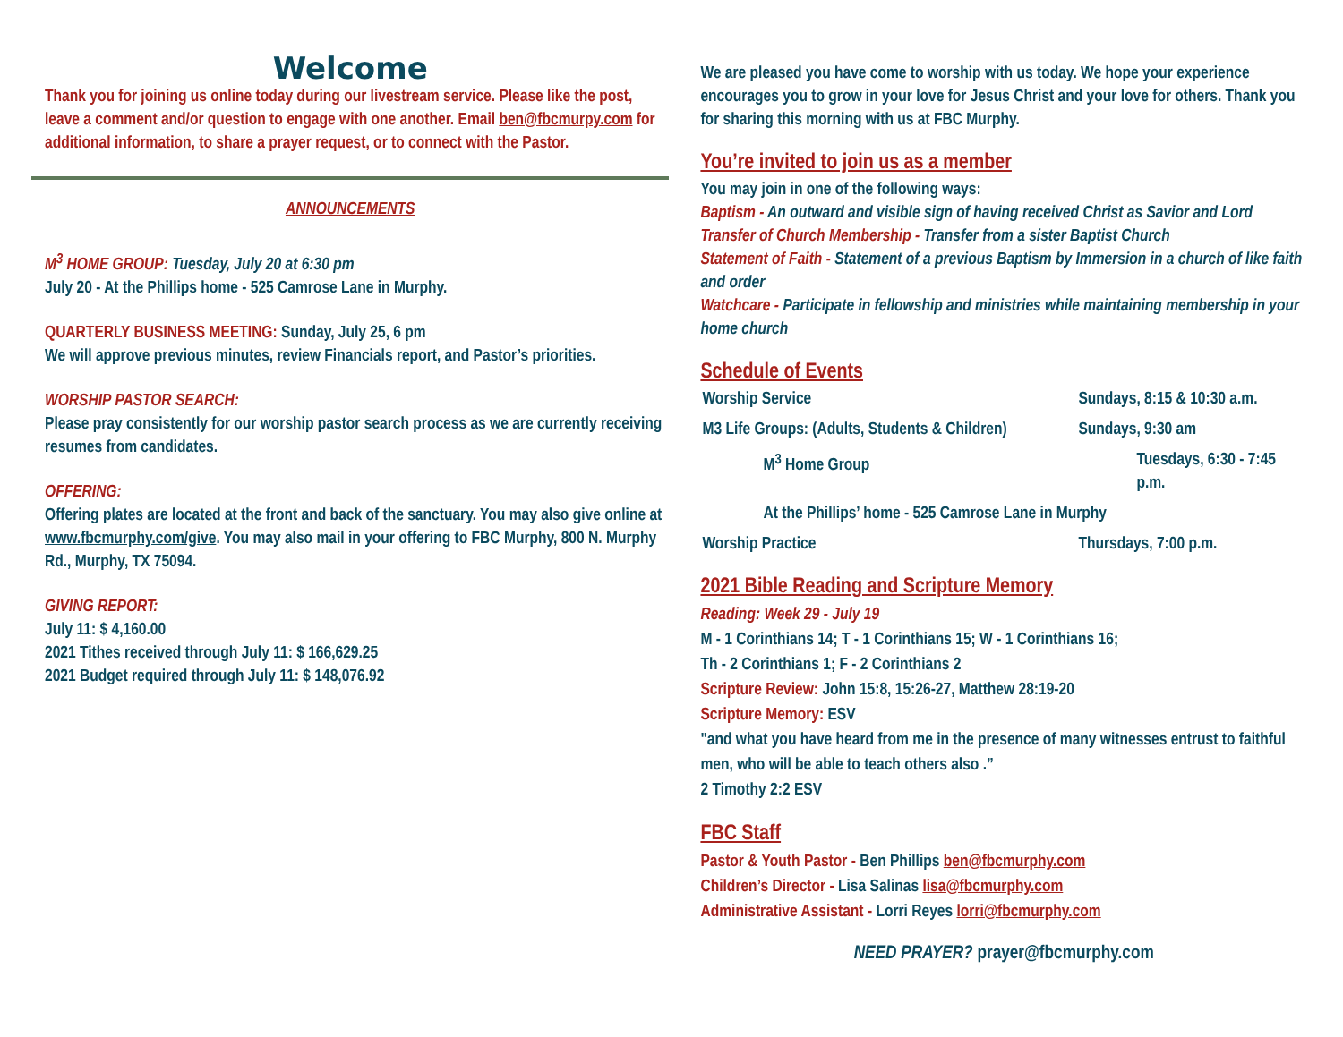Welcome
Thank you for joining us online today during our livestream service. Please like the post, leave a comment and/or question to engage with one another. Email ben@fbcmurpy.com for additional information, to share a prayer request, or to connect with the Pastor.
ANNOUNCEMENTS
M<sup>3</sup> HOME GROUP: Tuesday, July 20 at 6:30 pm
July 20 - At the Phillips home - 525 Camrose Lane in Murphy.
QUARTERLY BUSINESS MEETING: Sunday, July 25, 6 pm
We will approve previous minutes, review Financials report, and Pastor’s priorities.
WORSHIP PASTOR SEARCH:
Please pray consistently for our worship pastor search process as we are currently receiving resumes from candidates.
OFFERING:
Offering plates are located at the front and back of the sanctuary. You may also give online at www.fbcmurphy.com/give. You may also mail in your offering to FBC Murphy, 800 N. Murphy Rd., Murphy, TX 75094.
GIVING REPORT:
July 11: $ 4,160.00
2021 Tithes received through July 11: $ 166,629.25
2021 Budget required through July 11: $ 148,076.92
We are pleased you have come to worship with us today. We hope your experience encourages you to grow in your love for Jesus Christ and your love for others. Thank you for sharing this morning with us at FBC Murphy.
You’re invited to join us as a member
You may join in one of the following ways:
Baptism - An outward and visible sign of having received Christ as Savior and Lord
Transfer of Church Membership - Transfer from a sister Baptist Church
Statement of Faith - Statement of a previous Baptism by Immersion in a church of like faith and order
Watchcare - Participate in fellowship and ministries while maintaining membership in your home church
Schedule of Events
Worship Service Sundays, 8:15 & 10:30 a.m.
M3 Life Groups: (Adults, Students & Children) Sundays, 9:30 am
M<sup>3</sup> Home Group Tuesdays, 6:30 - 7:45 p.m.
At the Phillips’ home - 525 Camrose Lane in Murphy
Worship Practice Thursdays, 7:00 p.m.
2021 Bible Reading and Scripture Memory
Reading: Week 29 - July 19
M - 1 Corinthians 14; T - 1 Corinthians 15; W - 1 Corinthians 16;
Th - 2 Corinthians 1; F - 2 Corinthians 2
Scripture Review: John 15:8, 15:26-27, Matthew 28:19-20
Scripture Memory: ESV
"and what you have heard from me in the presence of many witnesses entrust to faithful men, who will be able to teach others also .”
2 Timothy 2:2 ESV
FBC Staff
Pastor & Youth Pastor - Ben Phillips ben@fbcmurphy.com
Children’s Director - Lisa Salinas lisa@fbcmurphy.com
Administrative Assistant - Lorri Reyes lorri@fbcmurphy.com
NEED PRAYER? prayer@fbcmurphy.com